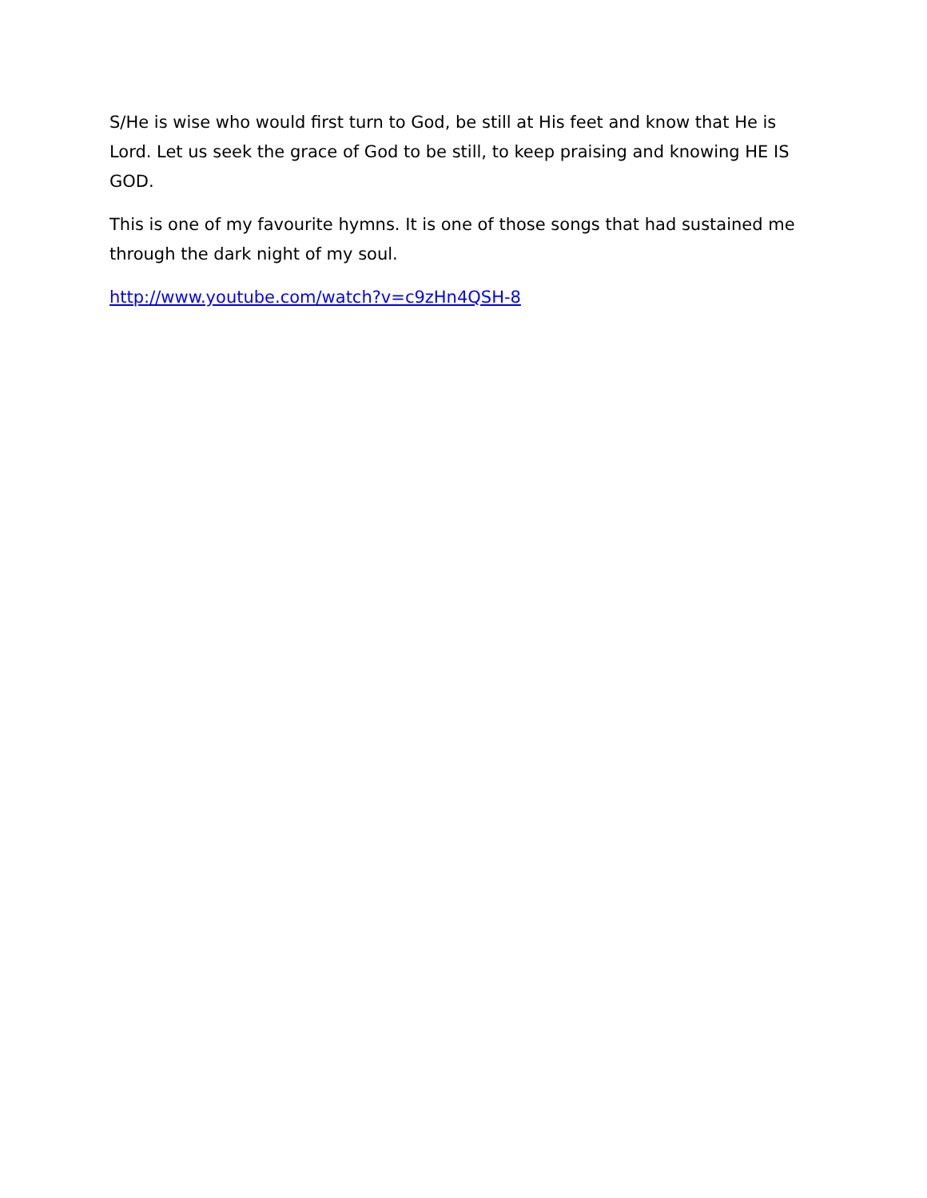S/He is wise who would first turn to God, be still at His feet and know that He is Lord. Let us seek the grace of God to be still, to keep praising and knowing HE IS GOD.
This is one of my favourite hymns. It is one of those songs that had sustained me through the dark night of my soul.
http://www.youtube.com/watch?v=c9zHn4QSH-8